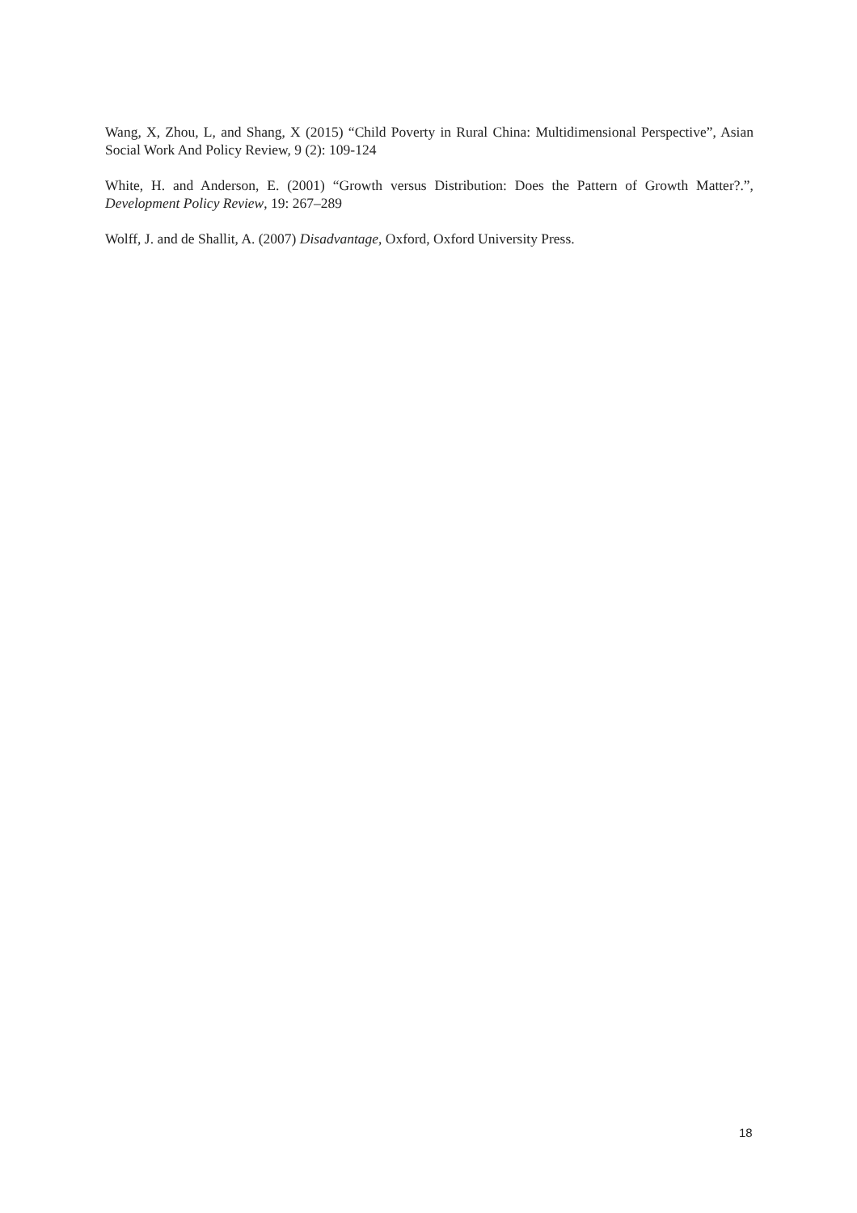Wang, X, Zhou, L, and Shang, X (2015) “Child Poverty in Rural China: Multidimensional Perspective”, Asian Social Work And Policy Review, 9 (2): 109-124
White, H. and Anderson, E. (2001) “Growth versus Distribution: Does the Pattern of Growth Matter?.”, Development Policy Review, 19: 267–289
Wolff, J. and de Shallit, A. (2007) Disadvantage, Oxford, Oxford University Press.
18